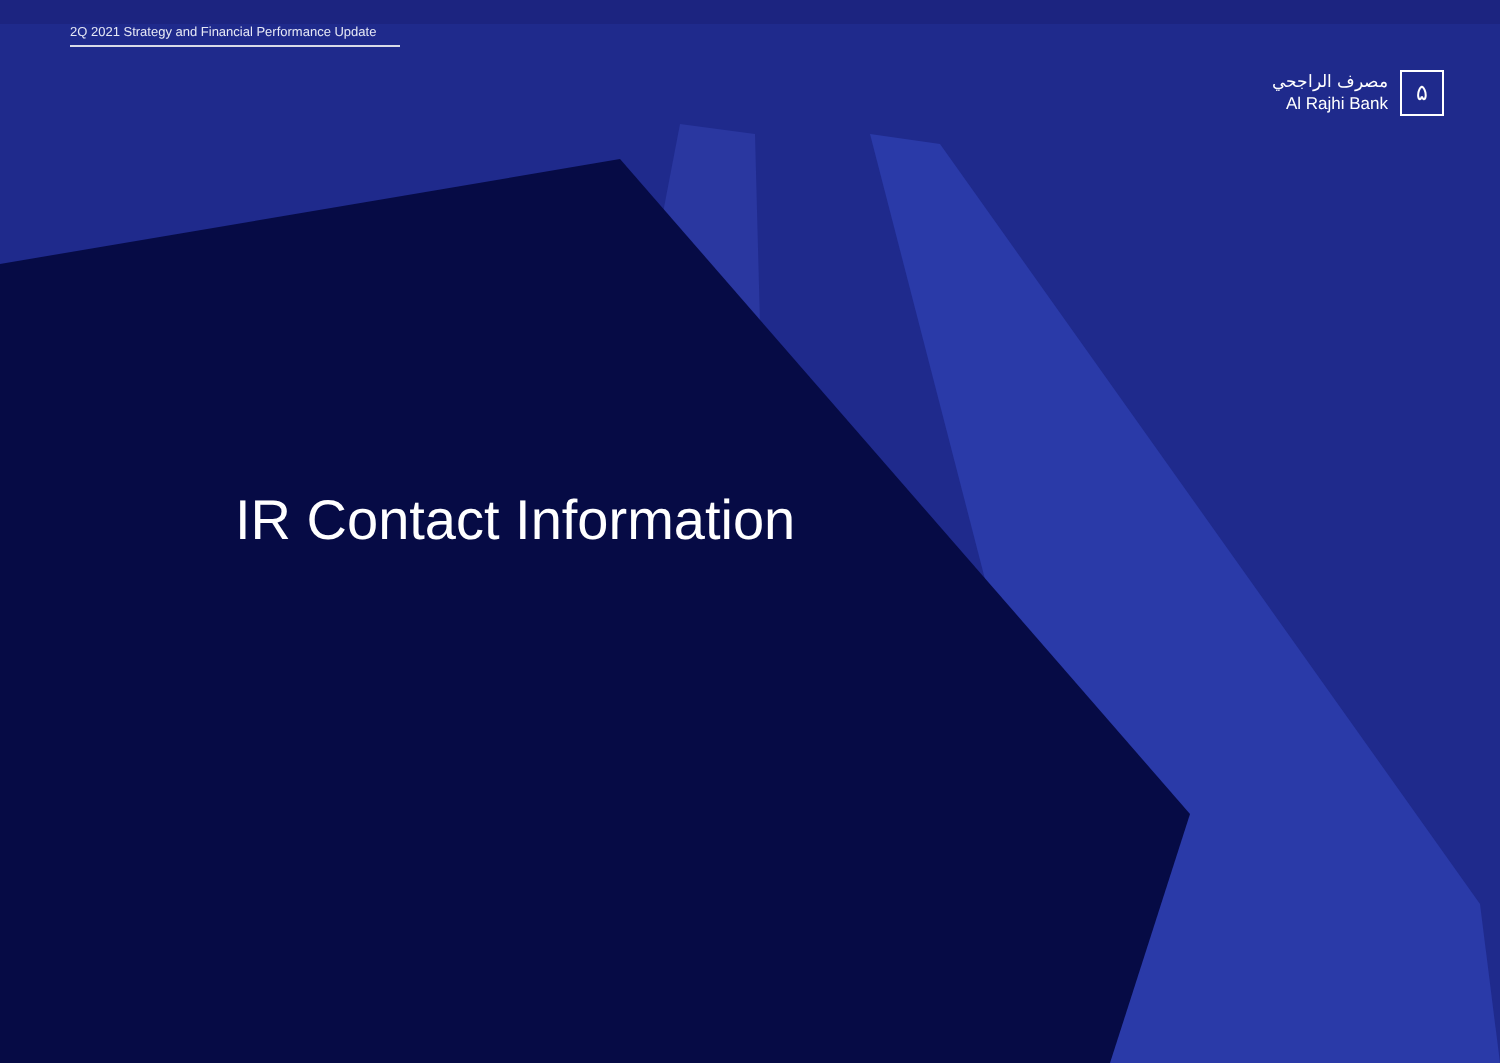2Q 2021 Strategy and Financial Performance Update
مصرف الراجحي
Al Rajhi Bank
۵
IR Contact Information